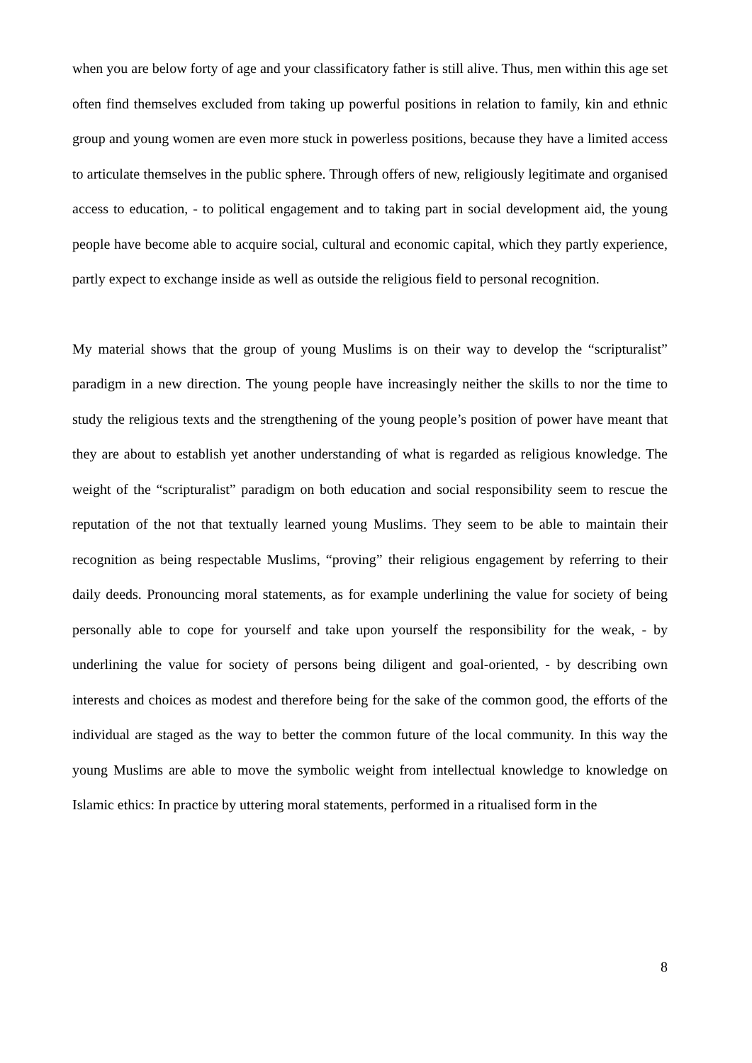when you are below forty of age and your classificatory father is still alive. Thus, men within this age set often find themselves excluded from taking up powerful positions in relation to family, kin and ethnic group and young women are even more stuck in powerless positions, because they have a limited access to articulate themselves in the public sphere. Through offers of new, religiously legitimate and organised access to education, - to political engagement and to taking part in social development aid, the young people have become able to acquire social, cultural and economic capital, which they partly experience, partly expect to exchange inside as well as outside the religious field to personal recognition.
My material shows that the group of young Muslims is on their way to develop the “scripturalist” paradigm in a new direction. The young people have increasingly neither the skills to nor the time to study the religious texts and the strengthening of the young people’s position of power have meant that they are about to establish yet another understanding of what is regarded as religious knowledge. The weight of the “scripturalist” paradigm on both education and social responsibility seem to rescue the reputation of the not that textually learned young Muslims. They seem to be able to maintain their recognition as being respectable Muslims, “proving” their religious engagement by referring to their daily deeds. Pronouncing moral statements, as for example underlining the value for society of being personally able to cope for yourself and take upon yourself the responsibility for the weak, - by underlining the value for society of persons being diligent and goal-oriented, - by describing own interests and choices as modest and therefore being for the sake of the common good, the efforts of the individual are staged as the way to better the common future of the local community. In this way the young Muslims are able to move the symbolic weight from intellectual knowledge to knowledge on Islamic ethics: In practice by uttering moral statements, performed in a ritualised form in the
8